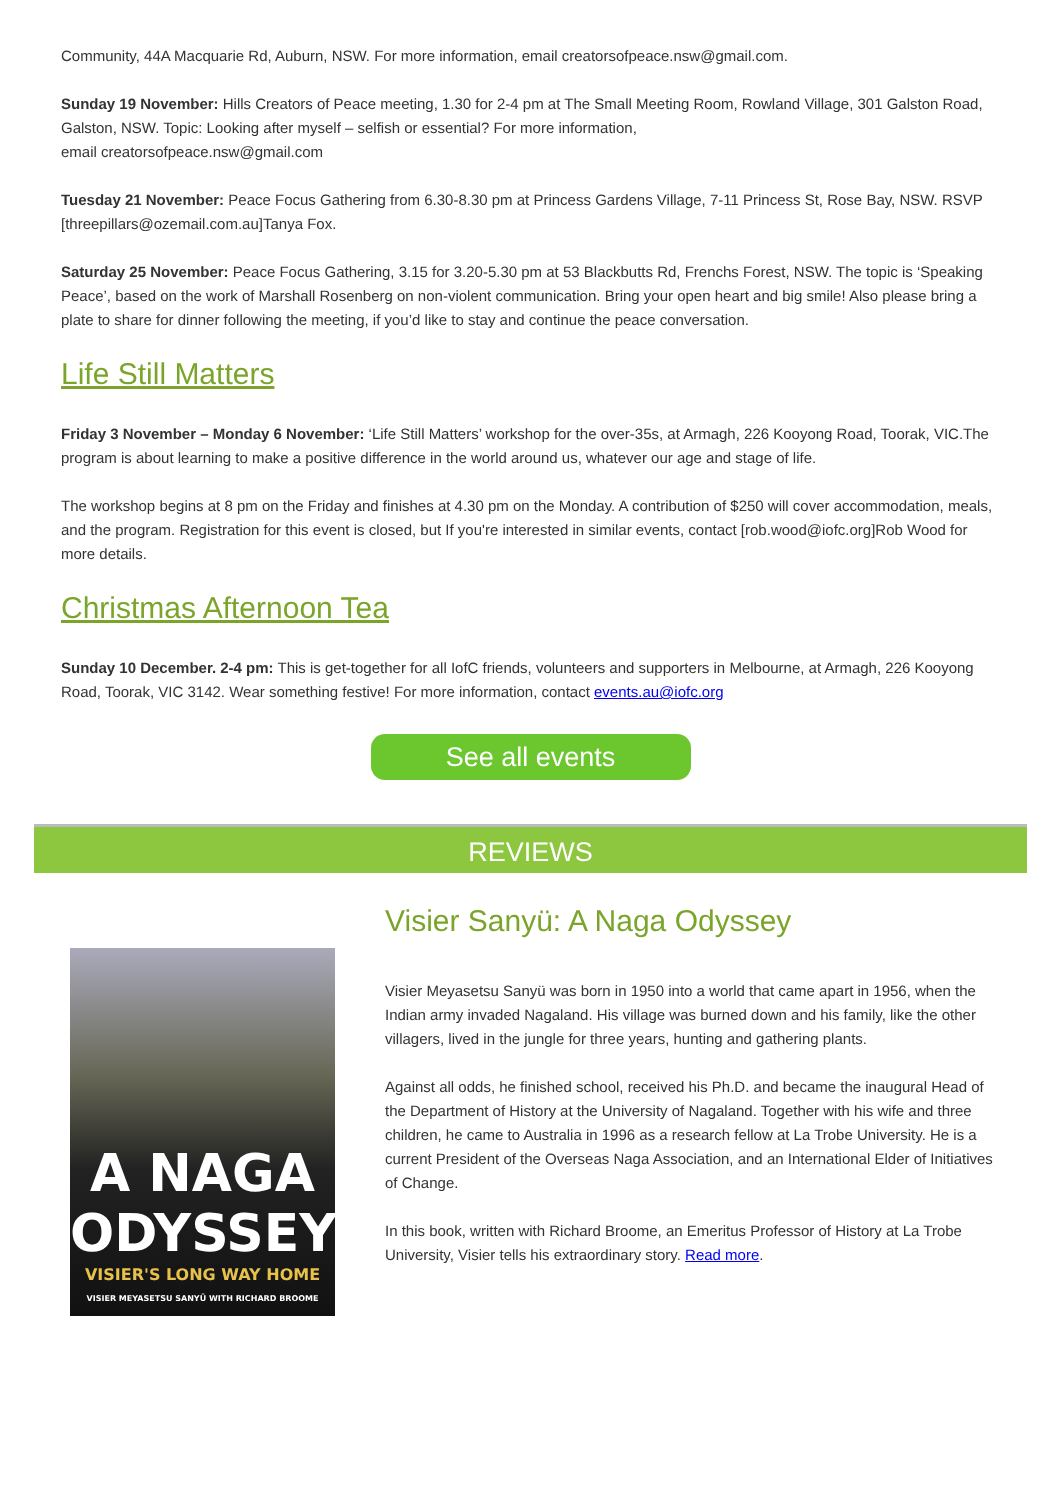Community, 44A Macquarie Rd, Auburn, NSW. For more information, email creatorsofpeace.nsw@gmail.com.
Sunday 19 November: Hills Creators of Peace meeting, 1.30 for 2-4 pm at The Small Meeting Room, Rowland Village, 301 Galston Road, Galston, NSW. Topic: Looking after myself – selfish or essential? For more information,
email creatorsofpeace.nsw@gmail.com
Tuesday 21 November: Peace Focus Gathering from 6.30-8.30 pm at Princess Gardens Village, 7-11 Princess St, Rose Bay, NSW. RSVP [threepillars@ozemail.com.au]Tanya Fox.
Saturday 25 November: Peace Focus Gathering, 3.15 for 3.20-5.30 pm at 53 Blackbutts Rd, Frenchs Forest, NSW. The topic is ‘Speaking Peace’, based on the work of Marshall Rosenberg on non-violent communication. Bring your open heart and big smile! Also please bring a plate to share for dinner following the meeting, if you’d like to stay and continue the peace conversation.
Life Still Matters
Friday 3 November – Monday 6 November: ‘Life Still Matters’ workshop for the over-35s, at Armagh, 226 Kooyong Road, Toorak, VIC.The program is about learning to make a positive difference in the world around us, whatever our age and stage of life.
The workshop begins at 8 pm on the Friday and finishes at 4.30 pm on the Monday. A contribution of $250 will cover accommodation, meals, and the program. Registration for this event is closed, but If you're interested in similar events, contact [rob.wood@iofc.org]Rob Wood for more details.
Christmas Afternoon Tea
Sunday 10 December. 2-4 pm: This is get-together for all IofC friends, volunteers and supporters in Melbourne, at Armagh, 226 Kooyong Road, Toorak, VIC 3142. Wear something festive! For more information, contact events.au@iofc.org
See all events
REVIEWS
A NAGA
ODYSSEY
VISIER'S LONG WAY HOME
VISIER MEYASETSU SANYÜ WITH RICHARD BROOME
Visier Sanyü: A Naga Odyssey
Visier Meyasetsu Sanyü was born in 1950 into a world that came apart in 1956, when the Indian army invaded Nagaland. His village was burned down and his family, like the other villagers, lived in the jungle for three years, hunting and gathering plants.
Against all odds, he finished school, received his Ph.D. and became the inaugural Head of the Department of History at the University of Nagaland. Together with his wife and three children, he came to Australia in 1996 as a research fellow at La Trobe University. He is a current President of the Overseas Naga Association, and an International Elder of Initiatives of Change.
In this book, written with Richard Broome, an Emeritus Professor of History at La Trobe University, Visier tells his extraordinary story. Read more.